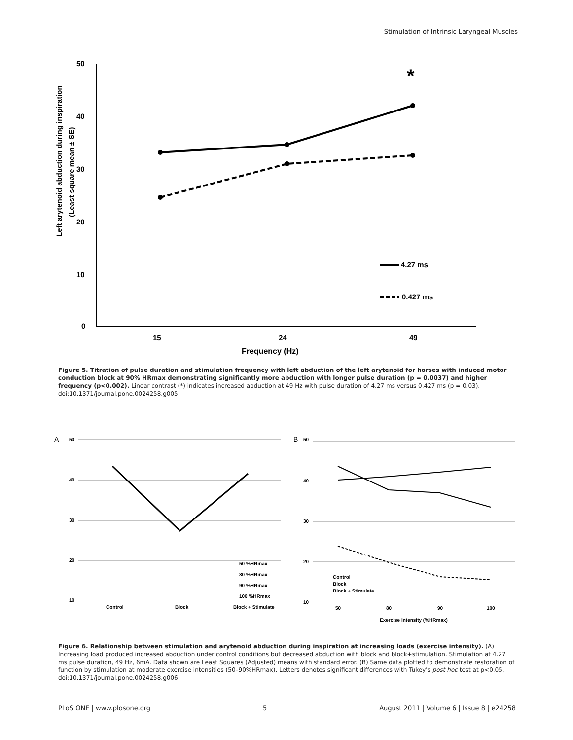Stimulation of Intrinsic Laryngeal Muscles
50
40
30
20
10
0
15
24
49
Frequency (Hz)
Left arytenoid abduction during inspiration
(Least square mean ± SE)
*
4.27 ms
0.427 ms
Figure 5. Titration of pulse duration and stimulation frequency with left abduction of the left arytenoid for horses with induced motor conduction block at 90% HRmax demonstrating significantly more abduction with longer pulse duration (p = 0.0037) and higher frequency (p<0.002). Linear contrast (*) indicates increased abduction at 49 Hz with pulse duration of 4.27 ms versus 0.427 ms (p = 0.03).
doi:10.1371/journal.pone.0024258.g005
A
50
40
30
20
10
Control
Block
Block + Stimulate
50 %HRmax
80 %HRmax
90 %HRmax
100 %HRmax
B
50
40
30
20
10
50
80
90
100
Exercise Intensity (%HRmax)
Control
Block
Block + Stimulate
Figure 6. Relationship between stimulation and arytenoid abduction during inspiration at increasing loads (exercise intensity). (A) Increasing load produced increased abduction under control conditions but decreased abduction with block and block+stimulation. Stimulation at 4.27 ms pulse duration, 49 Hz, 6mA. Data shown are Least Squares (Adjusted) means with standard error. (B) Same data plotted to demonstrate restoration of function by stimulation at moderate exercise intensities (50–90%HRmax). Letters denotes significant differences with Tukey's post hoc test at p<0.05.
doi:10.1371/journal.pone.0024258.g006
PLoS ONE | www.plosone.org 5 August 2011 | Volume 6 | Issue 8 | e24258